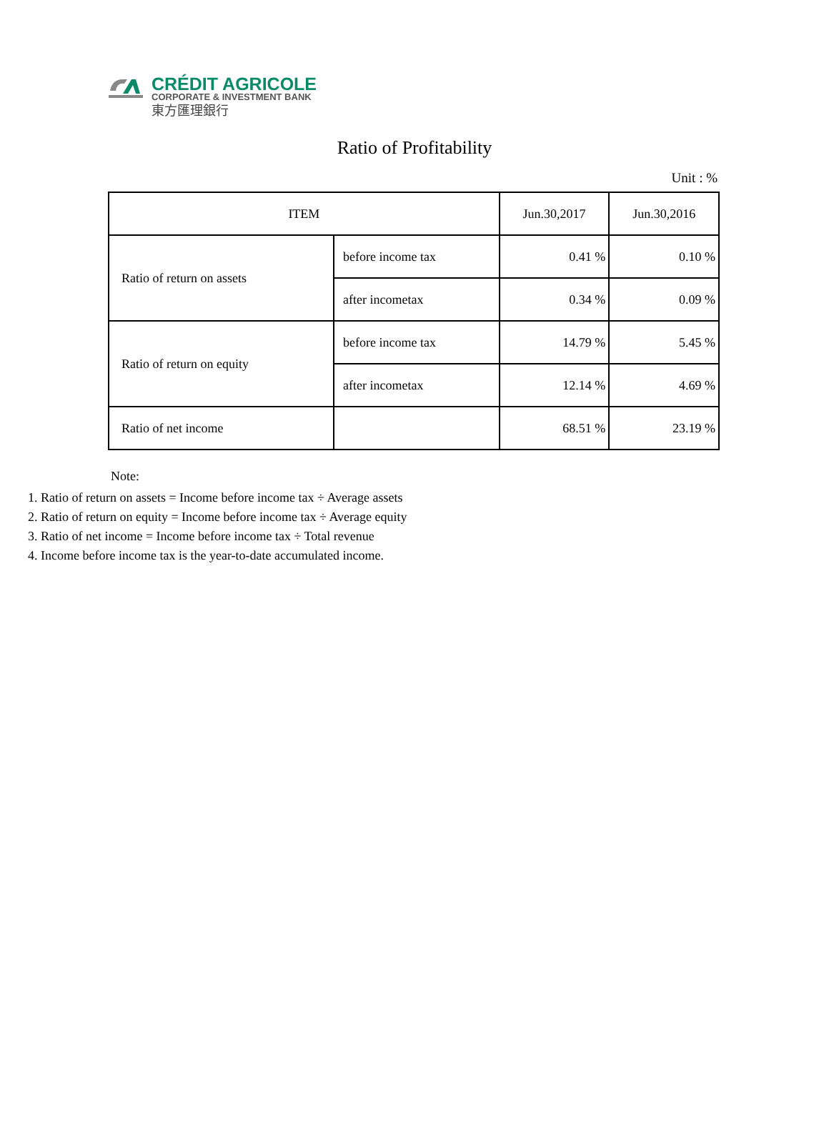CRÉDIT AGRICOLE
CORPORATE & INVESTMENT BANK
東方匯理銀行
Ratio of Profitability
Unit : %
| ITEM | | Jun.30,2017 | Jun.30,2016 |
| --- | --- | --- | --- |
| Ratio of return on assets | before income tax | 0.41 % | 0.10 % |
| | after incometax | 0.34 % | 0.09 % |
| Ratio of return on equity | before income tax | 14.79 % | 5.45 % |
| | after incometax | 12.14 % | 4.69 % |
| Ratio of net income | | 68.51 % | 23.19 % |
Note:
1. Ratio of return on assets = Income before income tax ÷ Average assets
2. Ratio of return on equity = Income before income tax ÷ Average equity
3. Ratio of net income = Income before income tax ÷ Total revenue
4. Income before income tax is the year-to-date accumulated income.